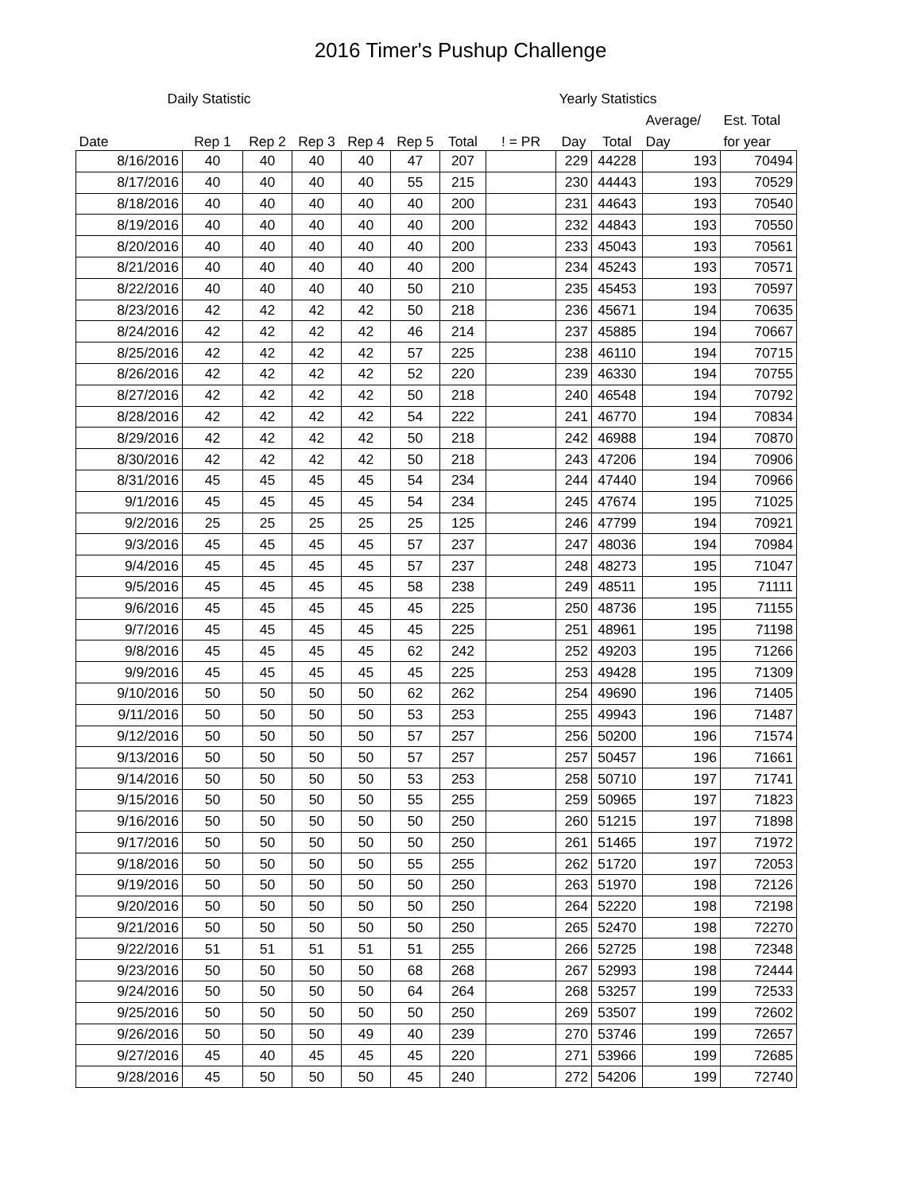2016 Timer's Pushup Challenge
| Daily Statistic | | | | | | | | Yearly Statistics | | | |
| --- | --- | --- | --- | --- | --- | --- | --- | --- | --- | --- | --- |
| | | | | | | | | | | Average/ | Est. Total |
| Date | Rep 1 | Rep 2 | Rep 3 | Rep 4 | Rep 5 | Total | ! = PR | Day | Total | Day | for year |
| 8/16/2016 | 40 | 40 | 40 | 40 | 47 | 207 | | 229 | 44228 | 193 | 70494 |
| 8/17/2016 | 40 | 40 | 40 | 40 | 55 | 215 | | 230 | 44443 | 193 | 70529 |
| 8/18/2016 | 40 | 40 | 40 | 40 | 40 | 200 | | 231 | 44643 | 193 | 70540 |
| 8/19/2016 | 40 | 40 | 40 | 40 | 40 | 200 | | 232 | 44843 | 193 | 70550 |
| 8/20/2016 | 40 | 40 | 40 | 40 | 40 | 200 | | 233 | 45043 | 193 | 70561 |
| 8/21/2016 | 40 | 40 | 40 | 40 | 40 | 200 | | 234 | 45243 | 193 | 70571 |
| 8/22/2016 | 40 | 40 | 40 | 40 | 50 | 210 | | 235 | 45453 | 193 | 70597 |
| 8/23/2016 | 42 | 42 | 42 | 42 | 50 | 218 | | 236 | 45671 | 194 | 70635 |
| 8/24/2016 | 42 | 42 | 42 | 42 | 46 | 214 | | 237 | 45885 | 194 | 70667 |
| 8/25/2016 | 42 | 42 | 42 | 42 | 57 | 225 | | 238 | 46110 | 194 | 70715 |
| 8/26/2016 | 42 | 42 | 42 | 42 | 52 | 220 | | 239 | 46330 | 194 | 70755 |
| 8/27/2016 | 42 | 42 | 42 | 42 | 50 | 218 | | 240 | 46548 | 194 | 70792 |
| 8/28/2016 | 42 | 42 | 42 | 42 | 54 | 222 | | 241 | 46770 | 194 | 70834 |
| 8/29/2016 | 42 | 42 | 42 | 42 | 50 | 218 | | 242 | 46988 | 194 | 70870 |
| 8/30/2016 | 42 | 42 | 42 | 42 | 50 | 218 | | 243 | 47206 | 194 | 70906 |
| 8/31/2016 | 45 | 45 | 45 | 45 | 54 | 234 | | 244 | 47440 | 194 | 70966 |
| 9/1/2016 | 45 | 45 | 45 | 45 | 54 | 234 | | 245 | 47674 | 195 | 71025 |
| 9/2/2016 | 25 | 25 | 25 | 25 | 25 | 125 | | 246 | 47799 | 194 | 70921 |
| 9/3/2016 | 45 | 45 | 45 | 45 | 57 | 237 | | 247 | 48036 | 194 | 70984 |
| 9/4/2016 | 45 | 45 | 45 | 45 | 57 | 237 | | 248 | 48273 | 195 | 71047 |
| 9/5/2016 | 45 | 45 | 45 | 45 | 58 | 238 | | 249 | 48511 | 195 | 71111 |
| 9/6/2016 | 45 | 45 | 45 | 45 | 45 | 225 | | 250 | 48736 | 195 | 71155 |
| 9/7/2016 | 45 | 45 | 45 | 45 | 45 | 225 | | 251 | 48961 | 195 | 71198 |
| 9/8/2016 | 45 | 45 | 45 | 45 | 62 | 242 | | 252 | 49203 | 195 | 71266 |
| 9/9/2016 | 45 | 45 | 45 | 45 | 45 | 225 | | 253 | 49428 | 195 | 71309 |
| 9/10/2016 | 50 | 50 | 50 | 50 | 62 | 262 | | 254 | 49690 | 196 | 71405 |
| 9/11/2016 | 50 | 50 | 50 | 50 | 53 | 253 | | 255 | 49943 | 196 | 71487 |
| 9/12/2016 | 50 | 50 | 50 | 50 | 57 | 257 | | 256 | 50200 | 196 | 71574 |
| 9/13/2016 | 50 | 50 | 50 | 50 | 57 | 257 | | 257 | 50457 | 196 | 71661 |
| 9/14/2016 | 50 | 50 | 50 | 50 | 53 | 253 | | 258 | 50710 | 197 | 71741 |
| 9/15/2016 | 50 | 50 | 50 | 50 | 55 | 255 | | 259 | 50965 | 197 | 71823 |
| 9/16/2016 | 50 | 50 | 50 | 50 | 50 | 250 | | 260 | 51215 | 197 | 71898 |
| 9/17/2016 | 50 | 50 | 50 | 50 | 50 | 250 | | 261 | 51465 | 197 | 71972 |
| 9/18/2016 | 50 | 50 | 50 | 50 | 55 | 255 | | 262 | 51720 | 197 | 72053 |
| 9/19/2016 | 50 | 50 | 50 | 50 | 50 | 250 | | 263 | 51970 | 198 | 72126 |
| 9/20/2016 | 50 | 50 | 50 | 50 | 50 | 250 | | 264 | 52220 | 198 | 72198 |
| 9/21/2016 | 50 | 50 | 50 | 50 | 50 | 250 | | 265 | 52470 | 198 | 72270 |
| 9/22/2016 | 51 | 51 | 51 | 51 | 51 | 255 | | 266 | 52725 | 198 | 72348 |
| 9/23/2016 | 50 | 50 | 50 | 50 | 68 | 268 | | 267 | 52993 | 198 | 72444 |
| 9/24/2016 | 50 | 50 | 50 | 50 | 64 | 264 | | 268 | 53257 | 199 | 72533 |
| 9/25/2016 | 50 | 50 | 50 | 50 | 50 | 250 | | 269 | 53507 | 199 | 72602 |
| 9/26/2016 | 50 | 50 | 50 | 49 | 40 | 239 | | 270 | 53746 | 199 | 72657 |
| 9/27/2016 | 45 | 40 | 45 | 45 | 45 | 220 | | 271 | 53966 | 199 | 72685 |
| 9/28/2016 | 45 | 50 | 50 | 50 | 45 | 240 | | 272 | 54206 | 199 | 72740 |